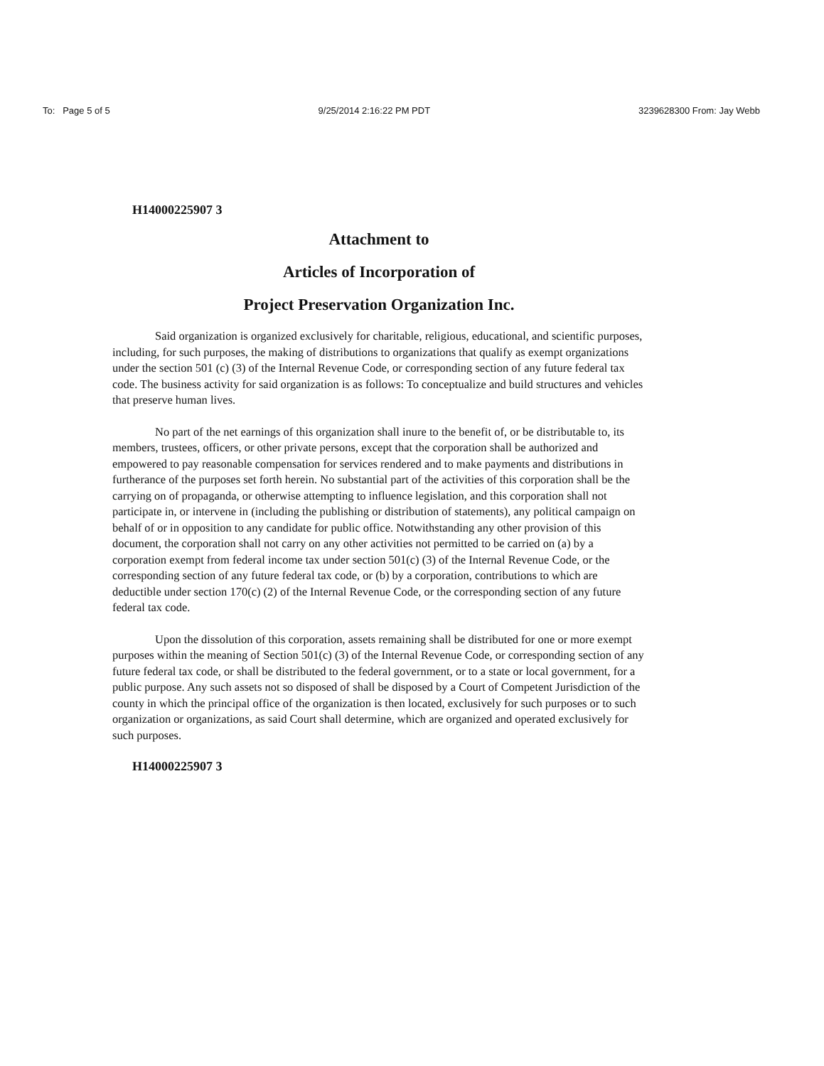To: Page 5 of 5 9/25/2014 2:16:22 PM PDT 3239628300 From: Jay Webb
H14000225907 3
Attachment to
Articles of Incorporation of
Project Preservation Organization Inc.
Said organization is organized exclusively for charitable, religious, educational, and scientific purposes, including, for such purposes, the making of distributions to organizations that qualify as exempt organizations under the section 501 (c) (3) of the Internal Revenue Code, or corresponding section of any future federal tax code. The business activity for said organization is as follows: To conceptualize and build structures and vehicles that preserve human lives.
No part of the net earnings of this organization shall inure to the benefit of, or be distributable to, its members, trustees, officers, or other private persons, except that the corporation shall be authorized and empowered to pay reasonable compensation for services rendered and to make payments and distributions in furtherance of the purposes set forth herein. No substantial part of the activities of this corporation shall be the carrying on of propaganda, or otherwise attempting to influence legislation, and this corporation shall not participate in, or intervene in (including the publishing or distribution of statements), any political campaign on behalf of or in opposition to any candidate for public office. Notwithstanding any other provision of this document, the corporation shall not carry on any other activities not permitted to be carried on (a) by a corporation exempt from federal income tax under section 501(c) (3) of the Internal Revenue Code, or the corresponding section of any future federal tax code, or (b) by a corporation, contributions to which are deductible under section 170(c) (2) of the Internal Revenue Code, or the corresponding section of any future federal tax code.
Upon the dissolution of this corporation, assets remaining shall be distributed for one or more exempt purposes within the meaning of Section 501(c) (3) of the Internal Revenue Code, or corresponding section of any future federal tax code, or shall be distributed to the federal government, or to a state or local government, for a public purpose. Any such assets not so disposed of shall be disposed by a Court of Competent Jurisdiction of the county in which the principal office of the organization is then located, exclusively for such purposes or to such organization or organizations, as said Court shall determine, which are organized and operated exclusively for such purposes.
H14000225907 3